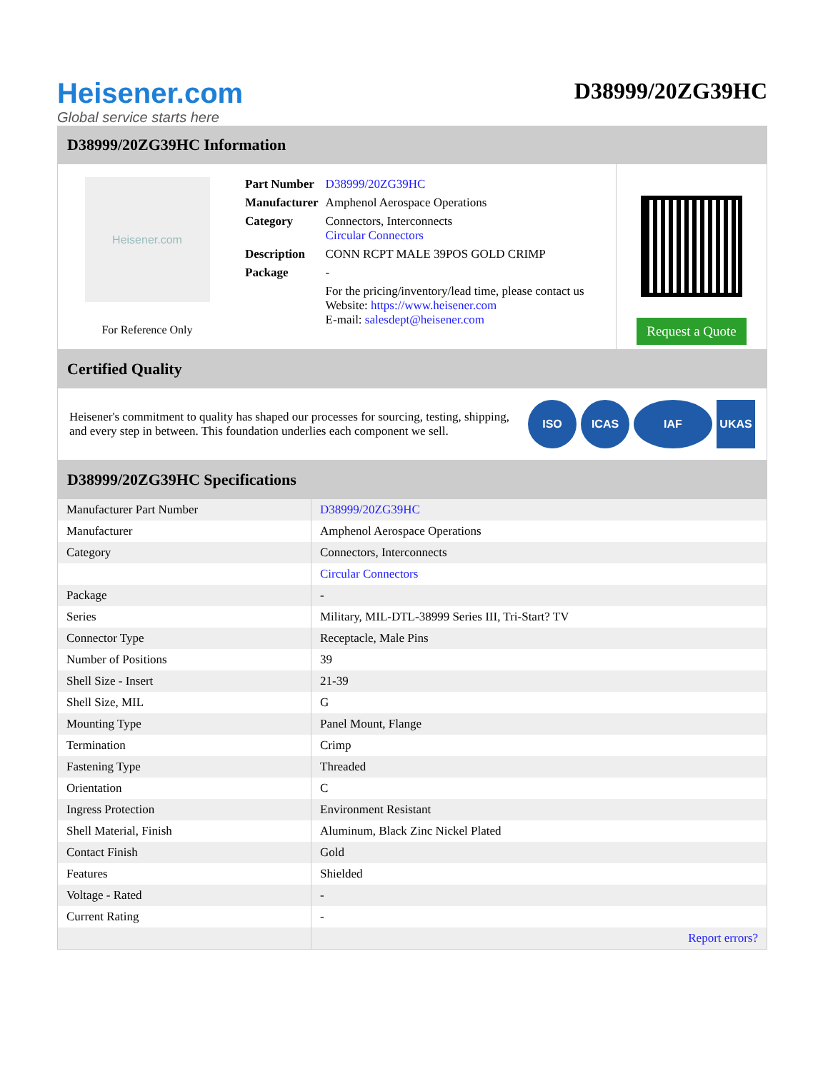Heisener.com
Global service starts here
D38999/20ZG39HC
D38999/20ZG39HC Information
Heisener.com
For Reference Only
| Part Number | D38999/20ZG39HC |
| Manufacturer | Amphenol Aerospace Operations |
| Category | Connectors, Interconnects Circular Connectors |
| Description | CONN RCPT MALE 39POS GOLD CRIMP |
| Package | - |
| | For the pricing/inventory/lead time, please contact us Website: https://www.heisener.com E-mail: salesdept@heisener.com |
Request a Quote
Certified Quality
Heisener's commitment to quality has shaped our processes for sourcing, testing, shipping, and every step in between. This foundation underlies each component we sell.
ISO ICAS IAF UKAS
D38999/20ZG39HC Specifications
| Manufacturer Part Number | D38999/20ZG39HC |
| Manufacturer | Amphenol Aerospace Operations |
| Category | Connectors, Interconnects |
| | Circular Connectors |
| Package | - |
| Series | Military, MIL-DTL-38999 Series III, Tri-Start? TV |
| Connector Type | Receptacle, Male Pins |
| Number of Positions | 39 |
| Shell Size - Insert | 21-39 |
| Shell Size, MIL | G |
| Mounting Type | Panel Mount, Flange |
| Termination | Crimp |
| Fastening Type | Threaded |
| Orientation | C |
| Ingress Protection | Environment Resistant |
| Shell Material, Finish | Aluminum, Black Zinc Nickel Plated |
| Contact Finish | Gold |
| Features | Shielded |
| Voltage - Rated | - |
| Current Rating | - |
| | Report errors? |